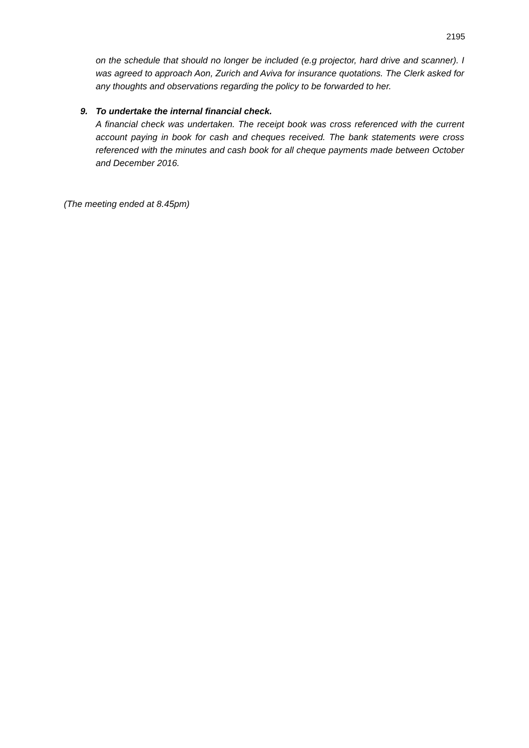2195
on the schedule that should no longer be included (e.g projector, hard drive and scanner). I was agreed to approach Aon, Zurich and Aviva for insurance quotations. The Clerk asked for any thoughts and observations regarding the policy to be forwarded to her.
9. To undertake the internal financial check.
A financial check was undertaken. The receipt book was cross referenced with the current account paying in book for cash and cheques received. The bank statements were cross referenced with the minutes and cash book for all cheque payments made between October and December 2016.
(The meeting ended at 8.45pm)